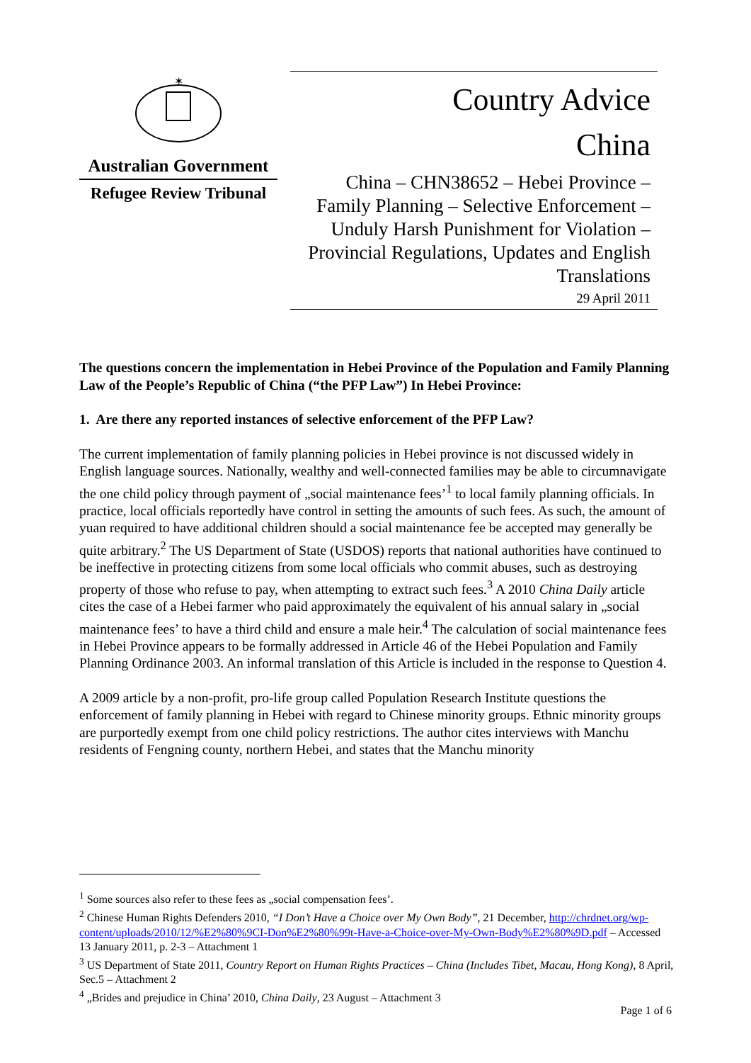✶
Australian Government
Refugee Review Tribunal
Country Advice
China
China – CHN38652 – Hebei Province – Family Planning – Selective Enforcement – Unduly Harsh Punishment for Violation – Provincial Regulations, Updates and English Translations
29 April 2011
The questions concern the implementation in Hebei Province of the Population and Family Planning Law of the People’s Republic of China (“the PFP Law”) In Hebei Province:
1. Are there any reported instances of selective enforcement of the PFP Law?
The current implementation of family planning policies in Hebei province is not discussed widely in English language sources. Nationally, wealthy and well-connected families may be able to circumnavigate the one child policy through payment of „social maintenance fees’<sup>1</sup> to local family planning officials. In practice, local officials reportedly have control in setting the amounts of such fees. As such, the amount of yuan required to have additional children should a social maintenance fee be accepted may generally be quite arbitrary.<sup>2</sup> The US Department of State (USDOS) reports that national authorities have continued to be ineffective in protecting citizens from some local officials who commit abuses, such as destroying property of those who refuse to pay, when attempting to extract such fees.<sup>3</sup> A 2010 China Daily article cites the case of a Hebei farmer who paid approximately the equivalent of his annual salary in „social maintenance fees’ to have a third child and ensure a male heir.<sup>4</sup> The calculation of social maintenance fees in Hebei Province appears to be formally addressed in Article 46 of the Hebei Population and Family Planning Ordinance 2003. An informal translation of this Article is included in the response to Question 4.
A 2009 article by a non-profit, pro-life group called Population Research Institute questions the enforcement of family planning in Hebei with regard to Chinese minority groups. Ethnic minority groups are purportedly exempt from one child policy restrictions. The author cites interviews with Manchu residents of Fengning county, northern Hebei, and states that the Manchu minority
<sup>1</sup> Some sources also refer to these fees as „social compensation fees’.
<sup>2</sup> Chinese Human Rights Defenders 2010, “I Don’t Have a Choice over My Own Body”, 21 December, http://chrdnet.org/wp-content/uploads/2010/12/%E2%80%9CI-Don%E2%80%99t-Have-a-Choice-over-My-Own-Body%E2%80%9D.pdf – Accessed 13 January 2011, p. 2-3 – Attachment 1
<sup>3</sup> US Department of State 2011, Country Report on Human Rights Practices – China (Includes Tibet, Macau, Hong Kong), 8 April, Sec.5 – Attachment 2
<sup>4</sup> „Brides and prejudice in China’ 2010, China Daily, 23 August – Attachment 3
Page 1 of 6